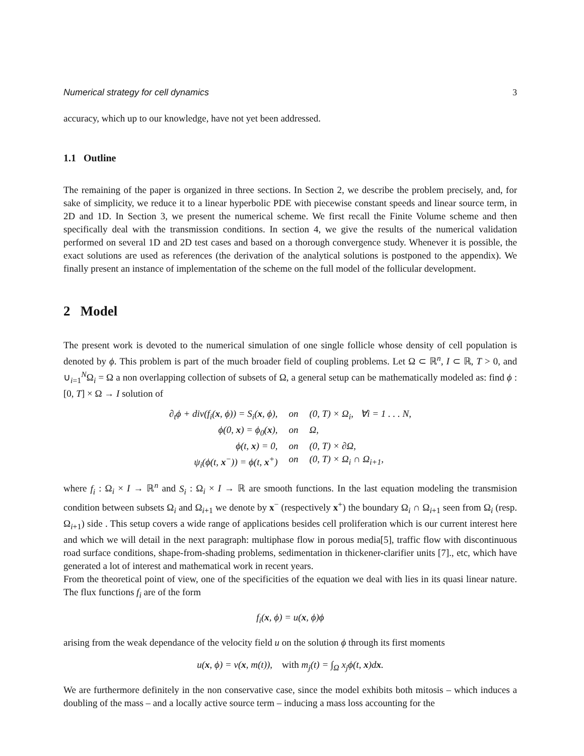Numerical strategy for cell dynamics 3
accuracy, which up to our knowledge, have not yet been addressed.
1.1 Outline
The remaining of the paper is organized in three sections. In Section 2, we describe the problem precisely, and, for sake of simplicity, we reduce it to a linear hyperbolic PDE with piecewise constant speeds and linear source term, in 2D and 1D. In Section 3, we present the numerical scheme. We first recall the Finite Volume scheme and then specifically deal with the transmission conditions. In section 4, we give the results of the numerical validation performed on several 1D and 2D test cases and based on a thorough convergence study. Whenever it is possible, the exact solutions are used as references (the derivation of the analytical solutions is postponed to the appendix). We finally present an instance of implementation of the scheme on the full model of the follicular development.
2 Model
The present work is devoted to the numerical simulation of one single follicle whose density of cell population is denoted by ϕ. This problem is part of the much broader field of coupling problems. Let Ω ⊂ ℝ<sup>n</sup>, I ⊂ ℝ, T > 0, and ∪<sub>i=1</sub><sup>N</sup>Ω<sub>i</sub> = Ω a non overlapping collection of subsets of Ω, a general setup can be mathematically modeled as: find ϕ : [0, T] × Ω → I solution of
∂<sub>t</sub>ϕ + div(f<sub>i</sub>(x, ϕ)) = S<sub>i</sub>(x, ϕ),
on
(0, T) × Ω<sub>i</sub>, ∀i = 1 . . . N,
ϕ(0, x) = ϕ<sub>0</sub>(x),
on
Ω,
ϕ(t, x) = 0,
on
(0, T) × ∂Ω,
ψ<sub>i</sub>(ϕ(t, x<sup>−</sup>)) = ϕ(t, x<sup>+</sup>)
on
(0, T) × Ω<sub>i</sub> ∩ Ω<sub>i+1</sub>,
where f<sub>i</sub> : Ω<sub>i</sub> × I → ℝ<sup>n</sup> and S<sub>i</sub> : Ω<sub>i</sub> × I → ℝ are smooth functions. In the last equation modeling the transmision condition between subsets Ω<sub>i</sub> and Ω<sub>i+1</sub> we denote by x<sup>−</sup> (respectively x<sup>+</sup>) the boundary Ω<sub>i</sub> ∩ Ω<sub>i+1</sub> seen from Ω<sub>i</sub> (resp. Ω<sub>i+1</sub>) side . This setup covers a wide range of applications besides cell proliferation which is our current interest here and which we will detail in the next paragraph: multiphase flow in porous media[5], traffic flow with discontinuous road surface conditions, shape-from-shading problems, sedimentation in thickener-clarifier units [7]., etc, which have generated a lot of interest and mathematical work in recent years.
From the theoretical point of view, one of the specificities of the equation we deal with lies in its quasi linear nature. The flux functions f<sub>i</sub> are of the form
f<sub>i</sub>(x, ϕ) = u(x, ϕ)ϕ
arising from the weak dependance of the velocity field u on the solution ϕ through its first moments
u(x, ϕ) = v(x, m(t)), with m<sub>j</sub>(t) = ∫<sub>Ω</sub> x<sub>j</sub>ϕ(t, x)dx.
We are furthermore definitely in the non conservative case, since the model exhibits both mitosis – which induces a doubling of the mass – and a locally active source term – inducing a mass loss accounting for the